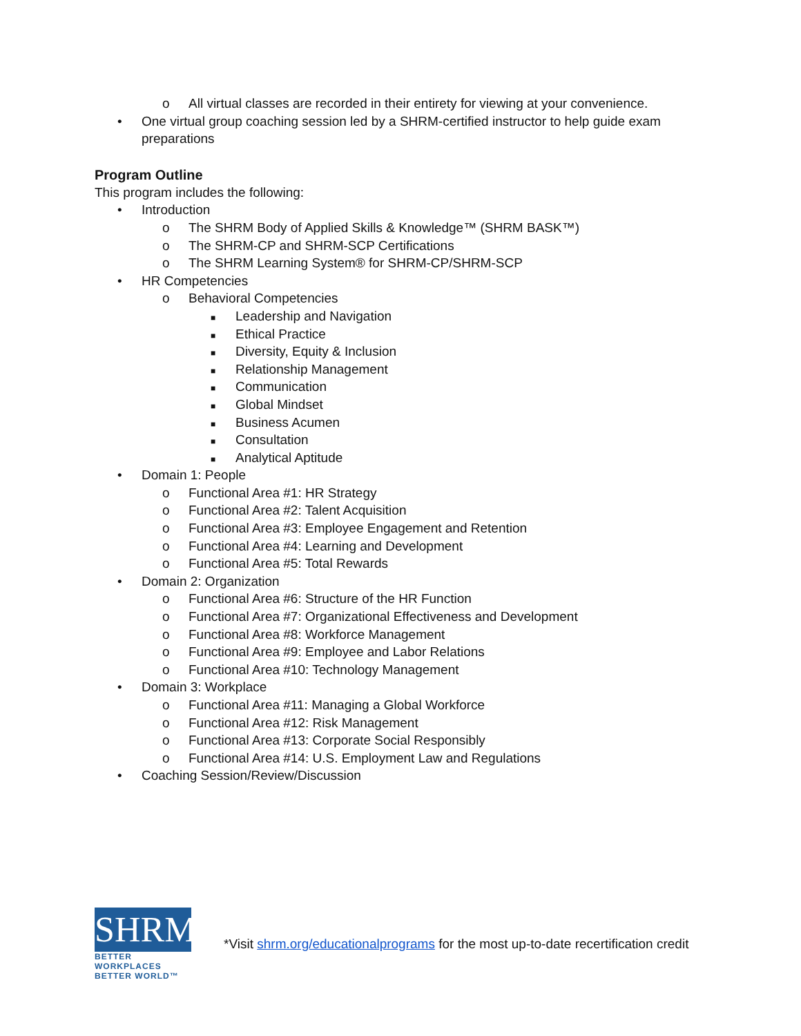o All virtual classes are recorded in their entirety for viewing at your convenience.
• One virtual group coaching session led by a SHRM-certified instructor to help guide exam
preparations
Program Outline
This program includes the following:
• Introduction
o The SHRM Body of Applied Skills & Knowledge™ (SHRM BASK™)
o The SHRM-CP and SHRM-SCP Certifications
o The SHRM Learning System® for SHRM-CP/SHRM-SCP
• HR Competencies
o Behavioral Competencies
■ Leadership and Navigation
■ Ethical Practice
■ Diversity, Equity & Inclusion
■ Relationship Management
■ Communication
■ Global Mindset
■ Business Acumen
■ Consultation
■ Analytical Aptitude
• Domain 1: People
o Functional Area #1: HR Strategy
o Functional Area #2: Talent Acquisition
o Functional Area #3: Employee Engagement and Retention
o Functional Area #4: Learning and Development
o Functional Area #5: Total Rewards
• Domain 2: Organization
o Functional Area #6: Structure of the HR Function
o Functional Area #7: Organizational Effectiveness and Development
o Functional Area #8: Workforce Management
o Functional Area #9: Employee and Labor Relations
o Functional Area #10: Technology Management
• Domain 3: Workplace
o Functional Area #11: Managing a Global Workforce
o Functional Area #12: Risk Management
o Functional Area #13: Corporate Social Responsibly
o Functional Area #14: U.S. Employment Law and Regulations
• Coaching Session/Review/Discussion
SHRM
BETTER WORKPLACES
BETTER WORLD™
*Visit shrm.org/educationalprograms for the most up-to-date recertification credit